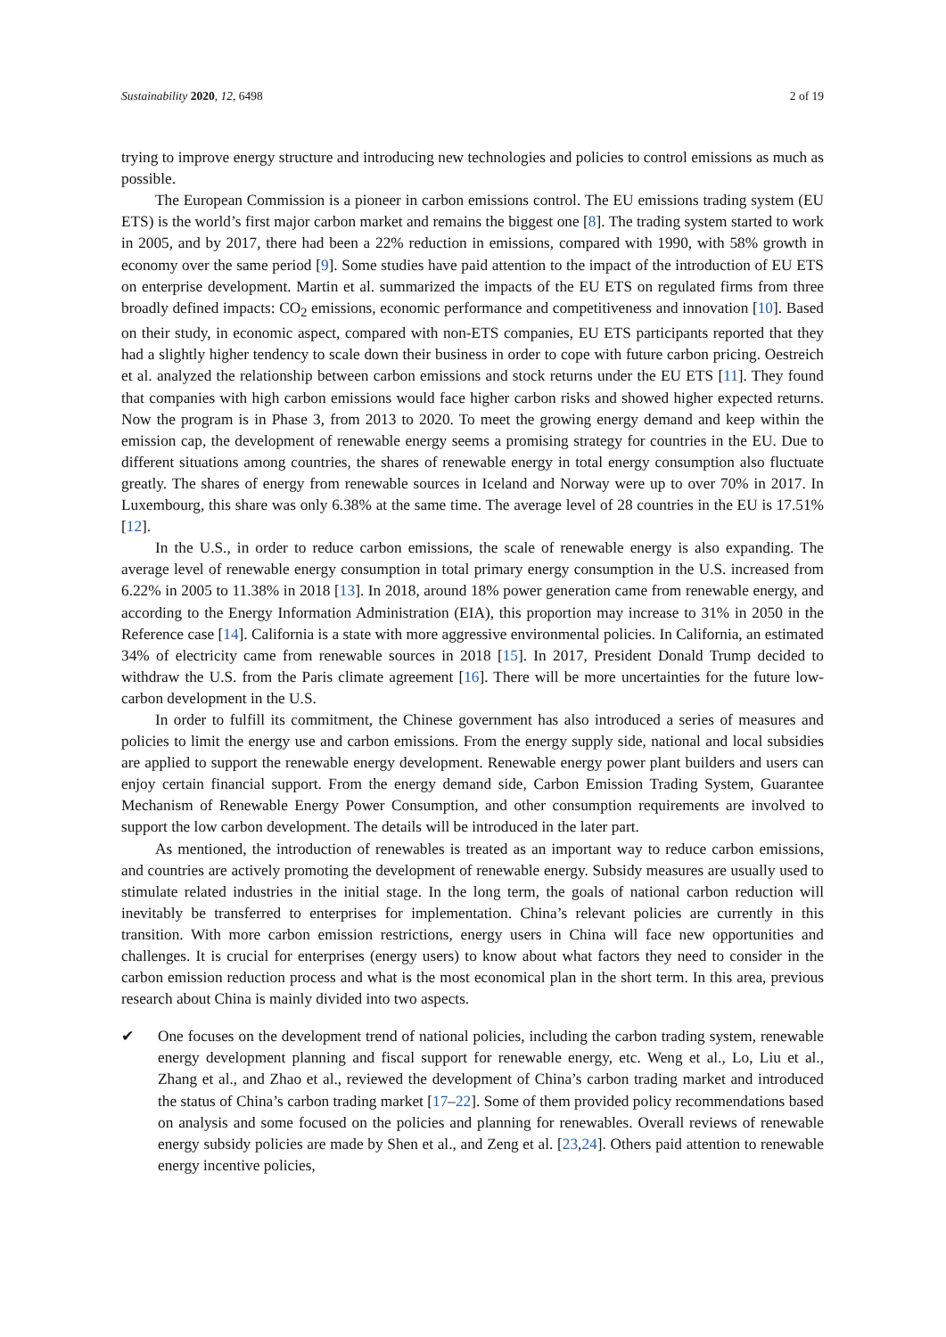Sustainability 2020, 12, 6498 2 of 19
trying to improve energy structure and introducing new technologies and policies to control emissions as much as possible.
The European Commission is a pioneer in carbon emissions control. The EU emissions trading system (EU ETS) is the world’s first major carbon market and remains the biggest one [8]. The trading system started to work in 2005, and by 2017, there had been a 22% reduction in emissions, compared with 1990, with 58% growth in economy over the same period [9]. Some studies have paid attention to the impact of the introduction of EU ETS on enterprise development. Martin et al. summarized the impacts of the EU ETS on regulated firms from three broadly defined impacts: CO<sub>2</sub> emissions, economic performance and competitiveness and innovation [10]. Based on their study, in economic aspect, compared with non-ETS companies, EU ETS participants reported that they had a slightly higher tendency to scale down their business in order to cope with future carbon pricing. Oestreich et al. analyzed the relationship between carbon emissions and stock returns under the EU ETS [11]. They found that companies with high carbon emissions would face higher carbon risks and showed higher expected returns. Now the program is in Phase 3, from 2013 to 2020. To meet the growing energy demand and keep within the emission cap, the development of renewable energy seems a promising strategy for countries in the EU. Due to different situations among countries, the shares of renewable energy in total energy consumption also fluctuate greatly. The shares of energy from renewable sources in Iceland and Norway were up to over 70% in 2017. In Luxembourg, this share was only 6.38% at the same time. The average level of 28 countries in the EU is 17.51% [12].
In the U.S., in order to reduce carbon emissions, the scale of renewable energy is also expanding. The average level of renewable energy consumption in total primary energy consumption in the U.S. increased from 6.22% in 2005 to 11.38% in 2018 [13]. In 2018, around 18% power generation came from renewable energy, and according to the Energy Information Administration (EIA), this proportion may increase to 31% in 2050 in the Reference case [14]. California is a state with more aggressive environmental policies. In California, an estimated 34% of electricity came from renewable sources in 2018 [15]. In 2017, President Donald Trump decided to withdraw the U.S. from the Paris climate agreement [16]. There will be more uncertainties for the future low-carbon development in the U.S.
In order to fulfill its commitment, the Chinese government has also introduced a series of measures and policies to limit the energy use and carbon emissions. From the energy supply side, national and local subsidies are applied to support the renewable energy development. Renewable energy power plant builders and users can enjoy certain financial support. From the energy demand side, Carbon Emission Trading System, Guarantee Mechanism of Renewable Energy Power Consumption, and other consumption requirements are involved to support the low carbon development. The details will be introduced in the later part.
As mentioned, the introduction of renewables is treated as an important way to reduce carbon emissions, and countries are actively promoting the development of renewable energy. Subsidy measures are usually used to stimulate related industries in the initial stage. In the long term, the goals of national carbon reduction will inevitably be transferred to enterprises for implementation. China’s relevant policies are currently in this transition. With more carbon emission restrictions, energy users in China will face new opportunities and challenges. It is crucial for enterprises (energy users) to know about what factors they need to consider in the carbon emission reduction process and what is the most economical plan in the short term. In this area, previous research about China is mainly divided into two aspects.
✔ One focuses on the development trend of national policies, including the carbon trading system, renewable energy development planning and fiscal support for renewable energy, etc. Weng et al., Lo, Liu et al., Zhang et al., and Zhao et al., reviewed the development of China’s carbon trading market and introduced the status of China’s carbon trading market [17–22]. Some of them provided policy recommendations based on analysis and some focused on the policies and planning for renewables. Overall reviews of renewable energy subsidy policies are made by Shen et al., and Zeng et al. [23,24]. Others paid attention to renewable energy incentive policies,